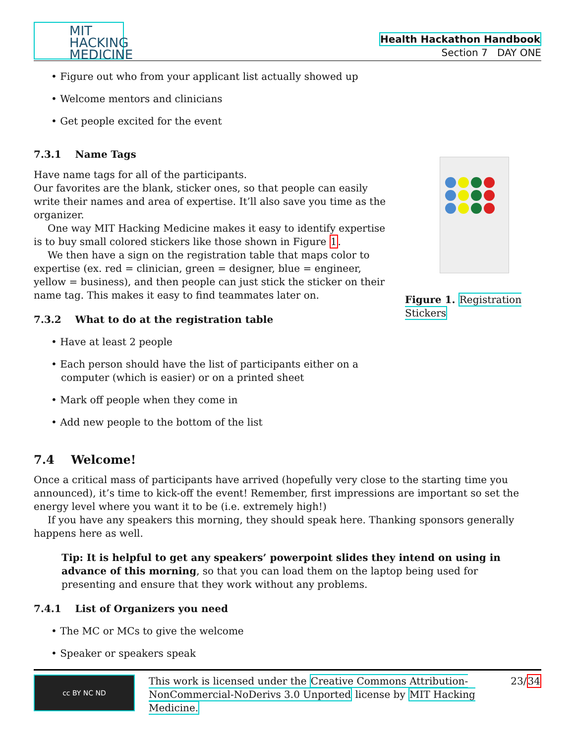MIT HACKING MEDICINE
Health Hackathon Handbook
Section 7 DAY ONE
• Figure out who from your applicant list actually showed up
• Welcome mentors and clinicians
• Get people excited for the event
7.3.1 Name Tags
Have name tags for all of the participants.
Our favorites are the blank, sticker ones, so that people can easily write their names and area of expertise. It’ll also save you time as the organizer.
One way MIT Hacking Medicine makes it easy to identify expertise is to buy small colored stickers like those shown in Figure 1.
We then have a sign on the registration table that maps color to expertise (ex. red = clinician, green = designer, blue = engineer, yellow = business), and then people can just stick the sticker on their name tag. This makes it easy to find teammates later on.
7.3.2 What to do at the registration table
• Have at least 2 people
• Each person should have the list of participants either on a computer (which is easier) or on a printed sheet
• Mark off people when they come in
• Add new people to the bottom of the list
Figure 1. Registration Stickers
7.4 Welcome!
Once a critical mass of participants have arrived (hopefully very close to the starting time you announced), it’s time to kick-off the event! Remember, first impressions are important so set the energy level where you want it to be (i.e. extremely high!)
If you have any speakers this morning, they should speak here. Thanking sponsors generally happens here as well.
Tip: It is helpful to get any speakers’ powerpoint slides they intend on using in advance of this morning, so that you can load them on the laptop being used for presenting and ensure that they work without any problems.
7.4.1 List of Organizers you need
• The MC or MCs to give the welcome
• Speaker or speakers speak
cc BY NC ND
This work is licensed under the Creative Commons Attribution-NonCommercial-NoDerivs 3.0 Unported license by MIT Hacking Medicine.
23/34